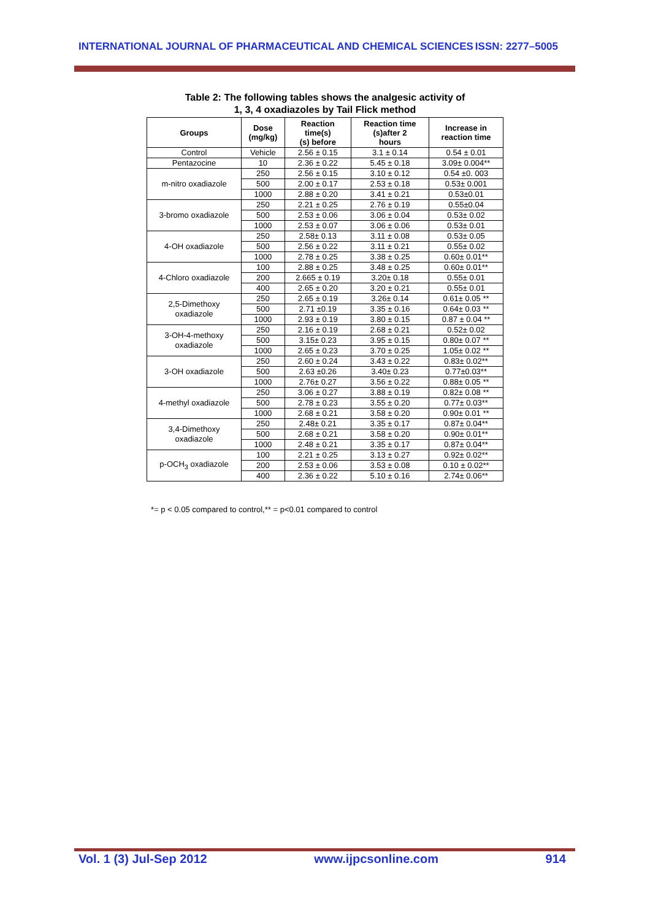INTERNATIONAL JOURNAL OF PHARMACEUTICAL AND CHEMICAL SCIENCES ISSN: 2277–5005
Table 2: The following tables shows the analgesic activity of
1, 3, 4 oxadiazoles by Tail Flick method
| Groups | Dose (mg/kg) | Reaction time(s) (s) before | Reaction time (s)after 2 hours | Increase in reaction time |
| --- | --- | --- | --- | --- |
| Control | Vehicle | 2.56 ± 0.15 | 3.1 ± 0.14 | 0.54 ± 0.01 |
| Pentazocine | 10 | 2.36 ± 0.22 | 5.45 ± 0.18 | 3.09± 0.004** |
| m-nitro oxadiazole | 250 | 2.56 ± 0.15 | 3.10 ± 0.12 | 0.54 ±0. 003 |
| | 500 | 2.00 ± 0.17 | 2.53 ± 0.18 | 0.53± 0.001 |
| | 1000 | 2.88 ± 0.20 | 3.41 ± 0.21 | 0.53±0.01 |
| 3-bromo oxadiazole | 250 | 2.21 ± 0.25 | 2.76 ± 0.19 | 0.55±0.04 |
| | 500 | 2.53 ± 0.06 | 3.06 ± 0.04 | 0.53± 0.02 |
| | 1000 | 2.53 ± 0.07 | 3.06 ± 0.06 | 0.53± 0.01 |
| 4-OH oxadiazole | 250 | 2.58± 0.13 | 3.11 ± 0.08 | 0.53± 0.05 |
| | 500 | 2.56 ± 0.22 | 3.11 ± 0.21 | 0.55± 0.02 |
| | 1000 | 2.78 ± 0.25 | 3.38 ± 0.25 | 0.60± 0.01** |
| 4-Chloro oxadiazole | 100 | 2.88 ± 0.25 | 3.48 ± 0.25 | 0.60± 0.01** |
| | 200 | 2.665 ± 0.19 | 3.20± 0.18 | 0.55± 0.01 |
| | 400 | 2.65 ± 0.20 | 3.20 ± 0.21 | 0.55± 0.01 |
| 2,5-Dimethoxy oxadiazole | 250 | 2.65 ± 0.19 | 3.26± 0.14 | 0.61± 0.05 ** |
| | 500 | 2.71 ±0.19 | 3.35 ± 0.16 | 0.64± 0.03 ** |
| | 1000 | 2.93 ± 0.19 | 3.80 ± 0.15 | 0.87 ± 0.04 ** |
| 3-OH-4-methoxy oxadiazole | 250 | 2.16 ± 0.19 | 2.68 ± 0.21 | 0.52± 0.02 |
| | 500 | 3.15± 0.23 | 3.95 ± 0.15 | 0.80± 0.07 ** |
| | 1000 | 2.65 ± 0.23 | 3.70 ± 0.25 | 1.05± 0.02 ** |
| 3-OH oxadiazole | 250 | 2.60 ± 0.24 | 3.43 ± 0.22 | 0.83± 0.02** |
| | 500 | 2.63 ±0.26 | 3.40± 0.23 | 0.77±0.03** |
| | 1000 | 2.76± 0.27 | 3.56 ± 0.22 | 0.88± 0.05 ** |
| 4-methyl oxadiazole | 250 | 3.06 ± 0.27 | 3.88 ± 0.19 | 0.82± 0.08 ** |
| | 500 | 2.78 ± 0.23 | 3.55 ± 0.20 | 0.77± 0.03** |
| | 1000 | 2.68 ± 0.21 | 3.58 ± 0.20 | 0.90± 0.01 ** |
| 3,4-Dimethoxy oxadiazole | 250 | 2.48± 0.21 | 3.35 ± 0.17 | 0.87± 0.04** |
| | 500 | 2.68 ± 0.21 | 3.58 ± 0.20 | 0.90± 0.01** |
| | 1000 | 2.48 ± 0.21 | 3.35 ± 0.17 | 0.87± 0.04** |
| p-OCH<sub>3</sub> oxadiazole | 100 | 2.21 ± 0.25 | 3.13 ± 0.27 | 0.92± 0.02** |
| | 200 | 2.53 ± 0.06 | 3.53 ± 0.08 | 0.10 ± 0.02** |
| | 400 | 2.36 ± 0.22 | 5.10 ± 0.16 | 2.74± 0.06** |
*= p < 0.05 compared to control,** = p<0.01 compared to control
Vol. 1 (3) Jul-Sep 2012 www.ijpcsonline.com 914